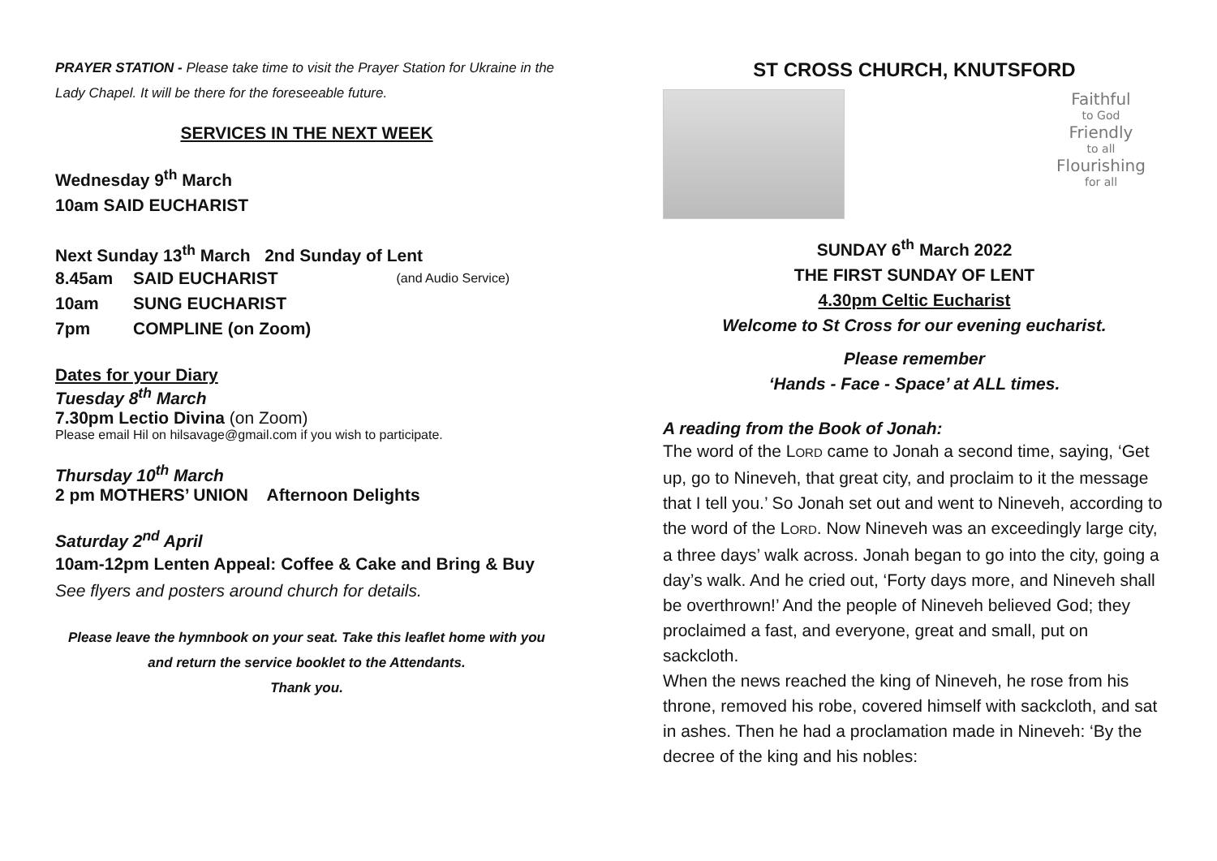PRAYER STATION - Please take time to visit the Prayer Station for Ukraine in the Lady Chapel. It will be there for the foreseeable future.
SERVICES IN THE NEXT WEEK
Wednesday 9<sup>th</sup> March
10am SAID EUCHARIST
Next Sunday 13<sup>th</sup> March 2nd Sunday of Lent
8.45am SAID EUCHARIST (and Audio Service)
10am SUNG EUCHARIST
7pm COMPLINE (on Zoom)
Dates for your Diary
Tuesday 8<sup>th</sup> March
7.30pm Lectio Divina (on Zoom)
Please email Hil on hilsavage@gmail.com if you wish to participate.
Thursday 10<sup>th</sup> March
2 pm MOTHERS’ UNION Afternoon Delights
Saturday 2<sup>nd</sup> April
10am-12pm Lenten Appeal: Coffee & Cake and Bring & Buy
See flyers and posters around church for details.
Please leave the hymnbook on your seat. Take this leaflet home with you and return the service booklet to the Attendants.
Thank you.
ST CROSS CHURCH, KNUTSFORD
Faithful
to God
Friendly
to all
Flourishing
for all
SUNDAY 6<sup>th</sup> March 2022
THE FIRST SUNDAY OF LENT
4.30pm Celtic Eucharist
Welcome to St Cross for our evening eucharist.
Please remember
‘Hands - Face - Space’ at ALL times.
A reading from the Book of Jonah:
The word of the LORD came to Jonah a second time, saying, ‘Get up, go to Nineveh, that great city, and proclaim to it the message that I tell you.’ So Jonah set out and went to Nineveh, according to the word of the LORD. Now Nineveh was an exceedingly large city, a three days’ walk across. Jonah began to go into the city, going a day’s walk. And he cried out, ‘Forty days more, and Nineveh shall be overthrown!’ And the people of Nineveh believed God; they proclaimed a fast, and everyone, great and small, put on sackcloth.
When the news reached the king of Nineveh, he rose from his throne, removed his robe, covered himself with sackcloth, and sat in ashes. Then he had a proclamation made in Nineveh: ‘By the decree of the king and his nobles: